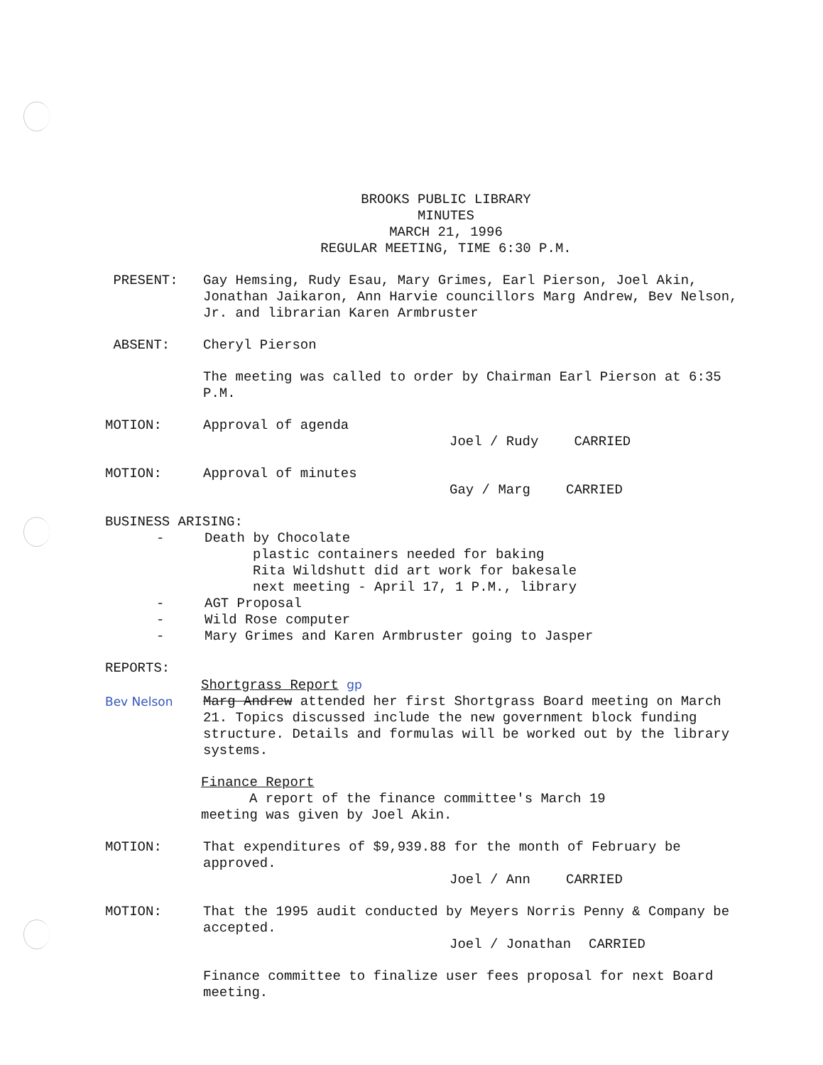BROOKS PUBLIC LIBRARY
MINUTES
MARCH 21, 1996
REGULAR MEETING, TIME 6:30 P.M.
PRESENT: Gay Hemsing, Rudy Esau, Mary Grimes, Earl Pierson, Joel Akin, Jonathan Jaikaron, Ann Harvie councillors Marg Andrew, Bev Nelson, Jr. and librarian Karen Armbruster
ABSENT: Cheryl Pierson
The meeting was called to order by Chairman Earl Pierson at 6:35 P.M.
MOTION: Approval of agenda
Joel / Rudy CARRIED
MOTION: Approval of minutes
Gay / Marg CARRIED
BUSINESS ARISING:
- Death by Chocolate
plastic containers needed for baking
Rita Wildshutt did art work for bakesale
next meeting - April 17, 1 P.M., library
- AGT Proposal
- Wild Rose computer
- Mary Grimes and Karen Armbruster going to Jasper
REPORTS:
Shortgrass Report gp
Bev Nelson Marg Andrew attended her first Shortgrass Board meeting on March 21. Topics discussed include the new government block funding structure. Details and formulas will be worked out by the library systems.
Finance Report
A report of the finance committee's March 19
meeting was given by Joel Akin.
MOTION: That expenditures of $9,939.88 for the month of February be approved.
Joel / Ann CARRIED
MOTION: That the 1995 audit conducted by Meyers Norris Penny & Company be accepted.
Joel / Jonathan CARRIED
Finance committee to finalize user fees proposal for next Board meeting.